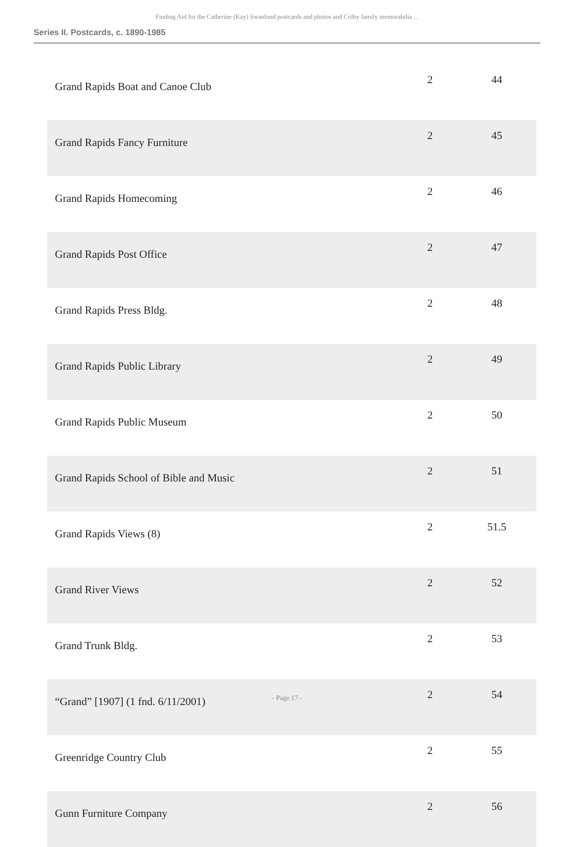Finding Aid for the Catherine (Kay) Swanlund postcards and photos and Colby family memorabilia ...
Series II. Postcards, c. 1890-1985
| Grand Rapids Boat and Canoe Club | 2 | 44 |
| Grand Rapids Fancy Furniture | 2 | 45 |
| Grand Rapids Homecoming | 2 | 46 |
| Grand Rapids Post Office | 2 | 47 |
| Grand Rapids Press Bldg. | 2 | 48 |
| Grand Rapids Public Library | 2 | 49 |
| Grand Rapids Public Museum | 2 | 50 |
| Grand Rapids School of Bible and Music | 2 | 51 |
| Grand Rapids Views (8) | 2 | 51.5 |
| Grand River Views | 2 | 52 |
| Grand Trunk Bldg. | 2 | 53 |
| “Grand” [1907] (1 fnd. 6/11/2001) | 2 | 54 |
| Greenridge Country Club | 2 | 55 |
| Gunn Furniture Company | 2 | 56 |
- Page 17 -